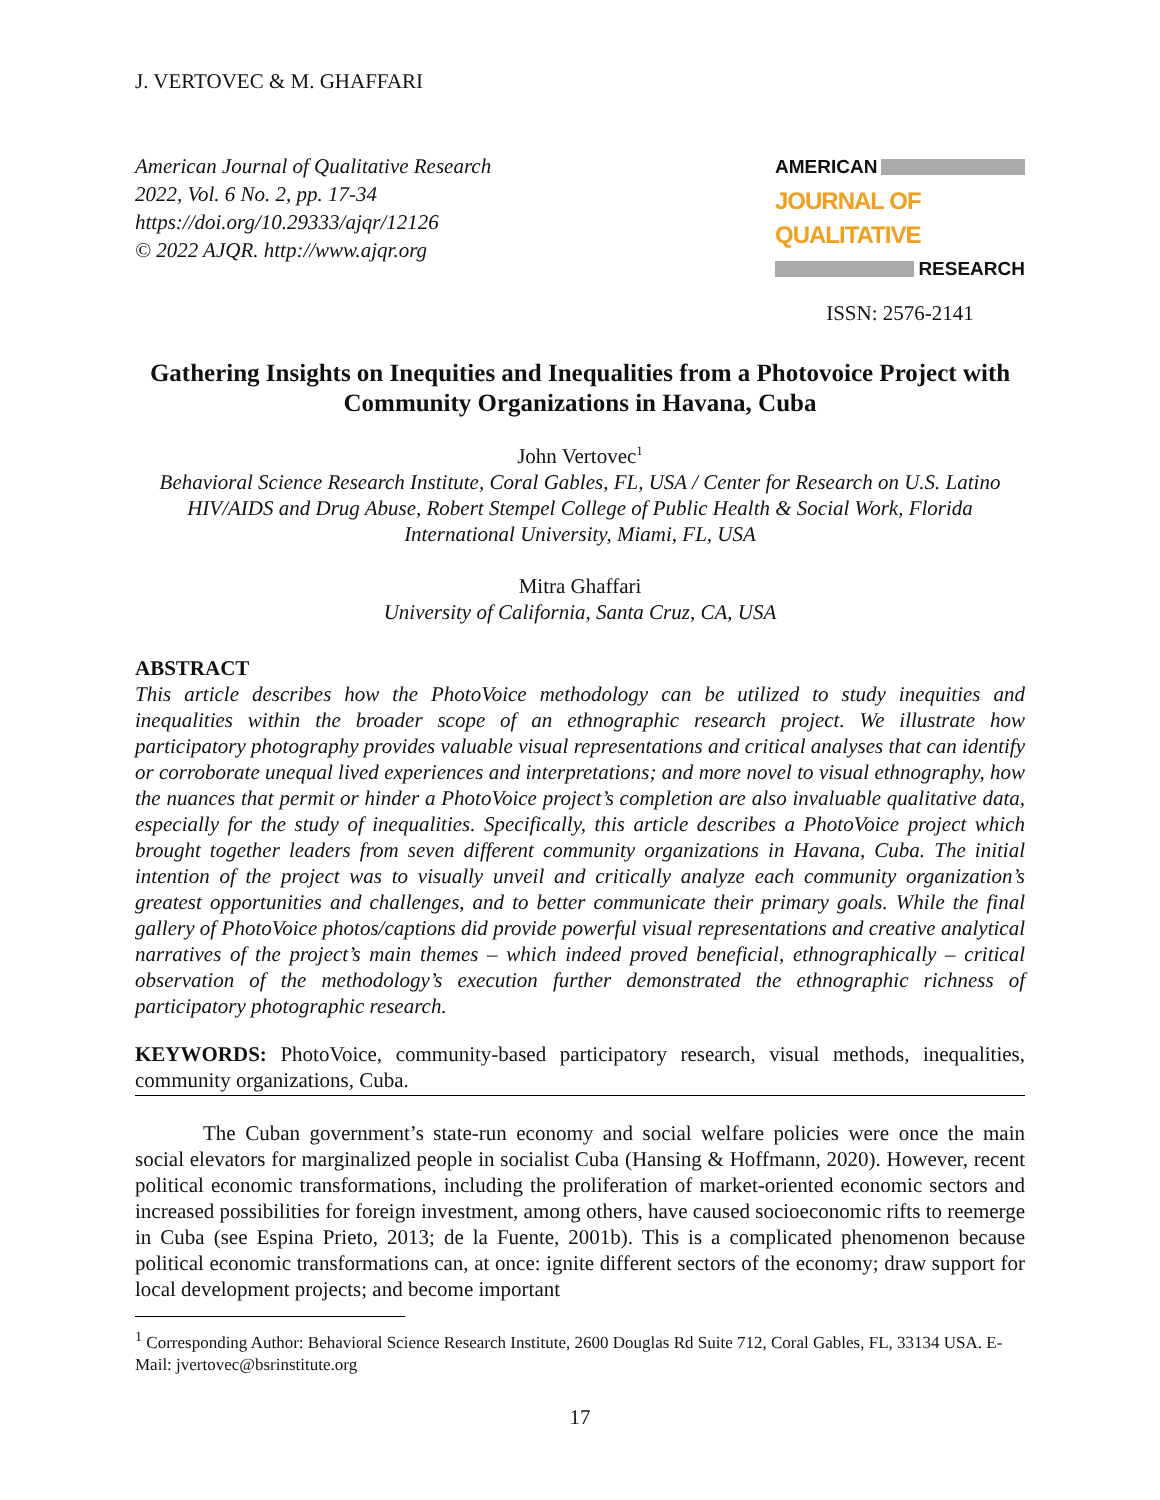J. VERTOVEC & M. GHAFFARI
American Journal of Qualitative Research
2022, Vol. 6 No. 2, pp. 17-34
https://doi.org/10.29333/ajqr/12126
© 2022 AJQR. http://www.ajqr.org
AMERICAN
JOURNAL OF QUALITATIVE
RESEARCH
ISSN: 2576-2141
Gathering Insights on Inequities and Inequalities from a Photovoice Project with Community Organizations in Havana, Cuba
John Vertovec<sup>1</sup>
Behavioral Science Research Institute, Coral Gables, FL, USA / Center for Research on U.S. Latino HIV/AIDS and Drug Abuse, Robert Stempel College of Public Health & Social Work, Florida International University, Miami, FL, USA
Mitra Ghaffari
University of California, Santa Cruz, CA, USA
ABSTRACT
This article describes how the PhotoVoice methodology can be utilized to study inequities and inequalities within the broader scope of an ethnographic research project. We illustrate how participatory photography provides valuable visual representations and critical analyses that can identify or corroborate unequal lived experiences and interpretations; and more novel to visual ethnography, how the nuances that permit or hinder a PhotoVoice project’s completion are also invaluable qualitative data, especially for the study of inequalities. Specifically, this article describes a PhotoVoice project which brought together leaders from seven different community organizations in Havana, Cuba. The initial intention of the project was to visually unveil and critically analyze each community organization’s greatest opportunities and challenges, and to better communicate their primary goals. While the final gallery of PhotoVoice photos/captions did provide powerful visual representations and creative analytical narratives of the project’s main themes – which indeed proved beneficial, ethnographically – critical observation of the methodology’s execution further demonstrated the ethnographic richness of participatory photographic research.
KEYWORDS: PhotoVoice, community-based participatory research, visual methods, inequalities, community organizations, Cuba.
The Cuban government’s state-run economy and social welfare policies were once the main social elevators for marginalized people in socialist Cuba (Hansing & Hoffmann, 2020). However, recent political economic transformations, including the proliferation of market-oriented economic sectors and increased possibilities for foreign investment, among others, have caused socioeconomic rifts to reemerge in Cuba (see Espina Prieto, 2013; de la Fuente, 2001b). This is a complicated phenomenon because political economic transformations can, at once: ignite different sectors of the economy; draw support for local development projects; and become important
<sup>1</sup> Corresponding Author: Behavioral Science Research Institute, 2600 Douglas Rd Suite 712, Coral Gables, FL, 33134 USA. E-Mail: jvertovec@bsrinstitute.org
17